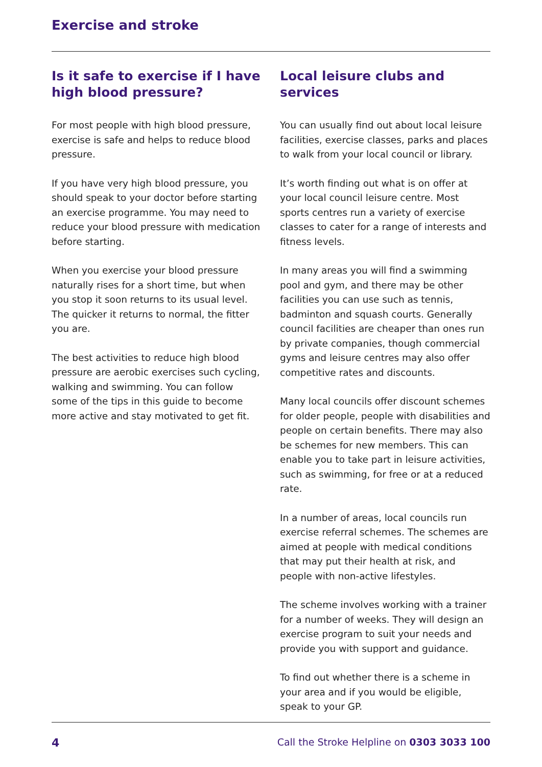Exercise and stroke
Is it safe to exercise if I have high blood pressure?
For most people with high blood pressure, exercise is safe and helps to reduce blood pressure.
If you have very high blood pressure, you should speak to your doctor before starting an exercise programme. You may need to reduce your blood pressure with medication before starting.
When you exercise your blood pressure naturally rises for a short time, but when you stop it soon returns to its usual level. The quicker it returns to normal, the fitter you are.
The best activities to reduce high blood pressure are aerobic exercises such cycling, walking and swimming. You can follow some of the tips in this guide to become more active and stay motivated to get fit.
Local leisure clubs and services
You can usually find out about local leisure facilities, exercise classes, parks and places to walk from your local council or library.
It’s worth finding out what is on offer at your local council leisure centre. Most sports centres run a variety of exercise classes to cater for a range of interests and fitness levels.
In many areas you will find a swimming pool and gym, and there may be other facilities you can use such as tennis, badminton and squash courts. Generally council facilities are cheaper than ones run by private companies, though commercial gyms and leisure centres may also offer competitive rates and discounts.
Many local councils offer discount schemes for older people, people with disabilities and people on certain benefits. There may also be schemes for new members. This can enable you to take part in leisure activities, such as swimming, for free or at a reduced rate.
In a number of areas, local councils run exercise referral schemes. The schemes are aimed at people with medical conditions that may put their health at risk, and people with non-active lifestyles.
The scheme involves working with a trainer for a number of weeks. They will design an exercise program to suit your needs and provide you with support and guidance.
To find out whether there is a scheme in your area and if you would be eligible, speak to your GP.
4 Call the Stroke Helpline on 0303 3033 100